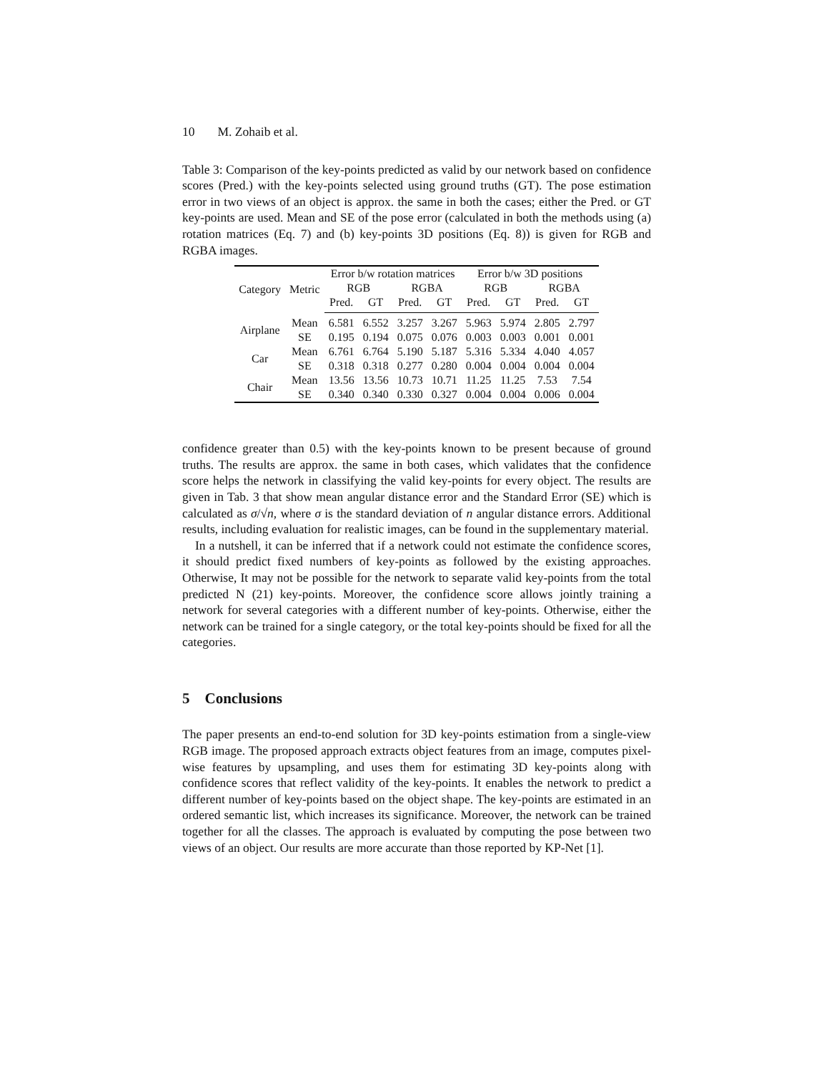10 M. Zohaib et al.
Table 3: Comparison of the key-points predicted as valid by our network based on confidence scores (Pred.) with the key-points selected using ground truths (GT). The pose estimation error in two views of an object is approx. the same in both the cases; either the Pred. or GT key-points are used. Mean and SE of the pose error (calculated in both the methods using (a) rotation matrices (Eq. 7) and (b) key-points 3D positions (Eq. 8)) is given for RGB and RGBA images.
| Category | Metric | Error b/w rotation matrices | | | | Error b/w 3D positions | | | |
| --- | --- | --- | --- | --- | --- | --- | --- | --- | --- |
| | | RGB | | RGBA | | RGB | | RGBA | |
| | | Pred. | GT | Pred. | GT | Pred. | GT | Pred. | GT |
| Airplane | Mean | 6.581 | 6.552 | 3.257 | 3.267 | 5.963 | 5.974 | 2.805 | 2.797 |
| | SE | 0.195 | 0.194 | 0.075 | 0.076 | 0.003 | 0.003 | 0.001 | 0.001 |
| Car | Mean | 6.761 | 6.764 | 5.190 | 5.187 | 5.316 | 5.334 | 4.040 | 4.057 |
| | SE | 0.318 | 0.318 | 0.277 | 0.280 | 0.004 | 0.004 | 0.004 | 0.004 |
| Chair | Mean | 13.56 | 13.56 | 10.73 | 10.71 | 11.25 | 11.25 | 7.53 | 7.54 |
| | SE | 0.340 | 0.340 | 0.330 | 0.327 | 0.004 | 0.004 | 0.006 | 0.004 |
confidence greater than 0.5) with the key-points known to be present because of ground truths. The results are approx. the same in both cases, which validates that the confidence score helps the network in classifying the valid key-points for every object. The results are given in Tab. 3 that show mean angular distance error and the Standard Error (SE) which is calculated as σ/√n, where σ is the standard deviation of n angular distance errors. Additional results, including evaluation for realistic images, can be found in the supplementary material.
In a nutshell, it can be inferred that if a network could not estimate the confidence scores, it should predict fixed numbers of key-points as followed by the existing approaches. Otherwise, It may not be possible for the network to separate valid key-points from the total predicted N (21) key-points. Moreover, the confidence score allows jointly training a network for several categories with a different number of key-points. Otherwise, either the network can be trained for a single category, or the total key-points should be fixed for all the categories.
5 Conclusions
The paper presents an end-to-end solution for 3D key-points estimation from a single-view RGB image. The proposed approach extracts object features from an image, computes pixel-wise features by upsampling, and uses them for estimating 3D key-points along with confidence scores that reflect validity of the key-points. It enables the network to predict a different number of key-points based on the object shape. The key-points are estimated in an ordered semantic list, which increases its significance. Moreover, the network can be trained together for all the classes. The approach is evaluated by computing the pose between two views of an object. Our results are more accurate than those reported by KP-Net [1].